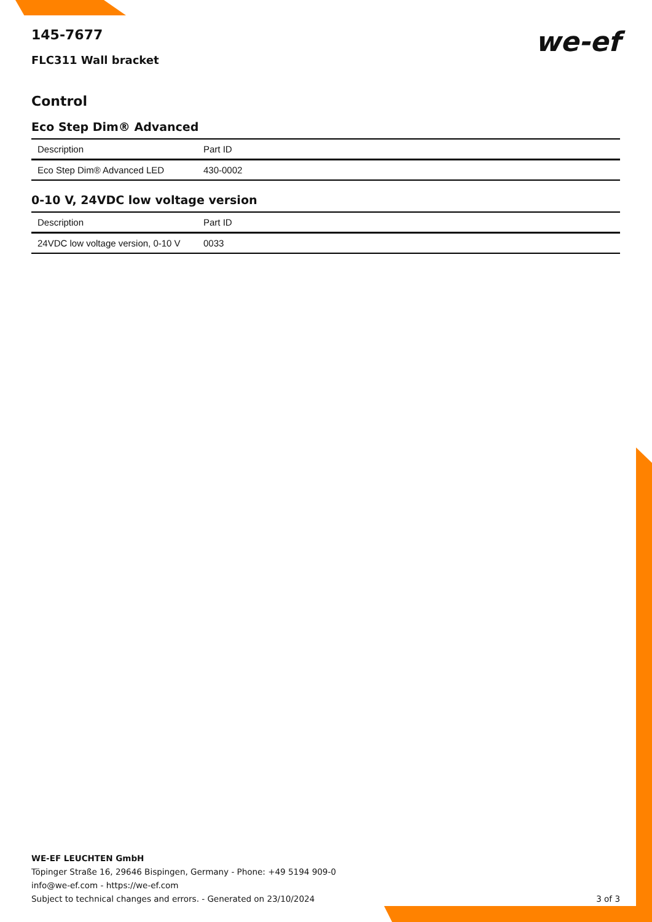we-ef
145-7677
FLC311 Wall bracket
Control
Eco Step Dim® Advanced
| Description | Part ID |
| --- | --- |
| Eco Step Dim® Advanced LED | 430-0002 |
0-10 V, 24VDC low voltage version
| Description | Part ID |
| --- | --- |
| 24VDC low voltage version, 0-10 V | 0033 |
WE-EF LEUCHTEN GmbH
Töpinger Straße 16, 29646 Bispingen, Germany - Phone: +49 5194 909-0
info@we-ef.com - https://we-ef.com
Subject to technical changes and errors. - Generated on 23/10/2024
3 of 3